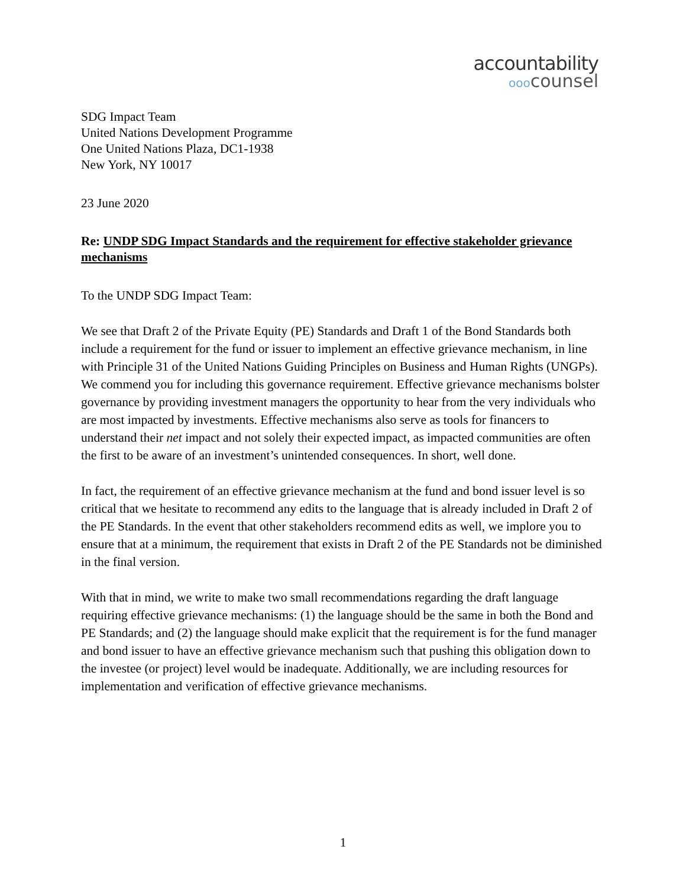accountability
оооcounsel
SDG Impact Team
United Nations Development Programme
One United Nations Plaza, DC1-1938
New York, NY 10017
23 June 2020
Re: UNDP SDG Impact Standards and the requirement for effective stakeholder grievance mechanisms
To the UNDP SDG Impact Team:
We see that Draft 2 of the Private Equity (PE) Standards and Draft 1 of the Bond Standards both include a requirement for the fund or issuer to implement an effective grievance mechanism, in line with Principle 31 of the United Nations Guiding Principles on Business and Human Rights (UNGPs). We commend you for including this governance requirement. Effective grievance mechanisms bolster governance by providing investment managers the opportunity to hear from the very individuals who are most impacted by investments. Effective mechanisms also serve as tools for financers to understand their net impact and not solely their expected impact, as impacted communities are often the first to be aware of an investment’s unintended consequences. In short, well done.
In fact, the requirement of an effective grievance mechanism at the fund and bond issuer level is so critical that we hesitate to recommend any edits to the language that is already included in Draft 2 of the PE Standards. In the event that other stakeholders recommend edits as well, we implore you to ensure that at a minimum, the requirement that exists in Draft 2 of the PE Standards not be diminished in the final version.
With that in mind, we write to make two small recommendations regarding the draft language requiring effective grievance mechanisms: (1) the language should be the same in both the Bond and PE Standards; and (2) the language should make explicit that the requirement is for the fund manager and bond issuer to have an effective grievance mechanism such that pushing this obligation down to the investee (or project) level would be inadequate. Additionally, we are including resources for implementation and verification of effective grievance mechanisms.
1